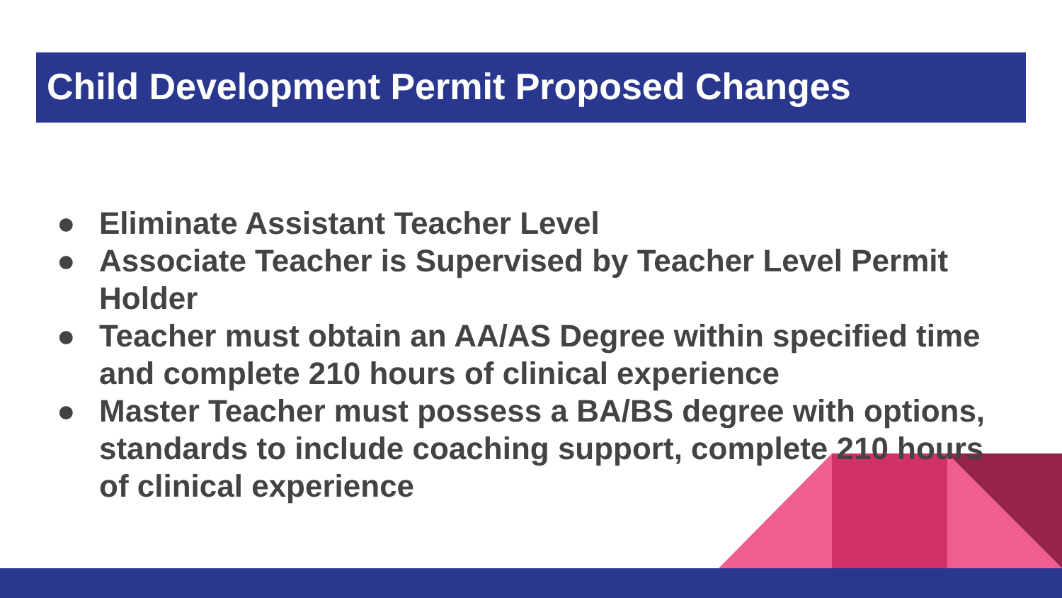Child Development Permit Proposed Changes
● Eliminate Assistant Teacher Level
● Associate Teacher is Supervised by Teacher Level Permit Holder
● Teacher must obtain an AA/AS Degree within specified time and complete 210 hours of clinical experience
● Master Teacher must possess a BA/BS degree with options, standards to include coaching support, complete 210 hours of clinical experience